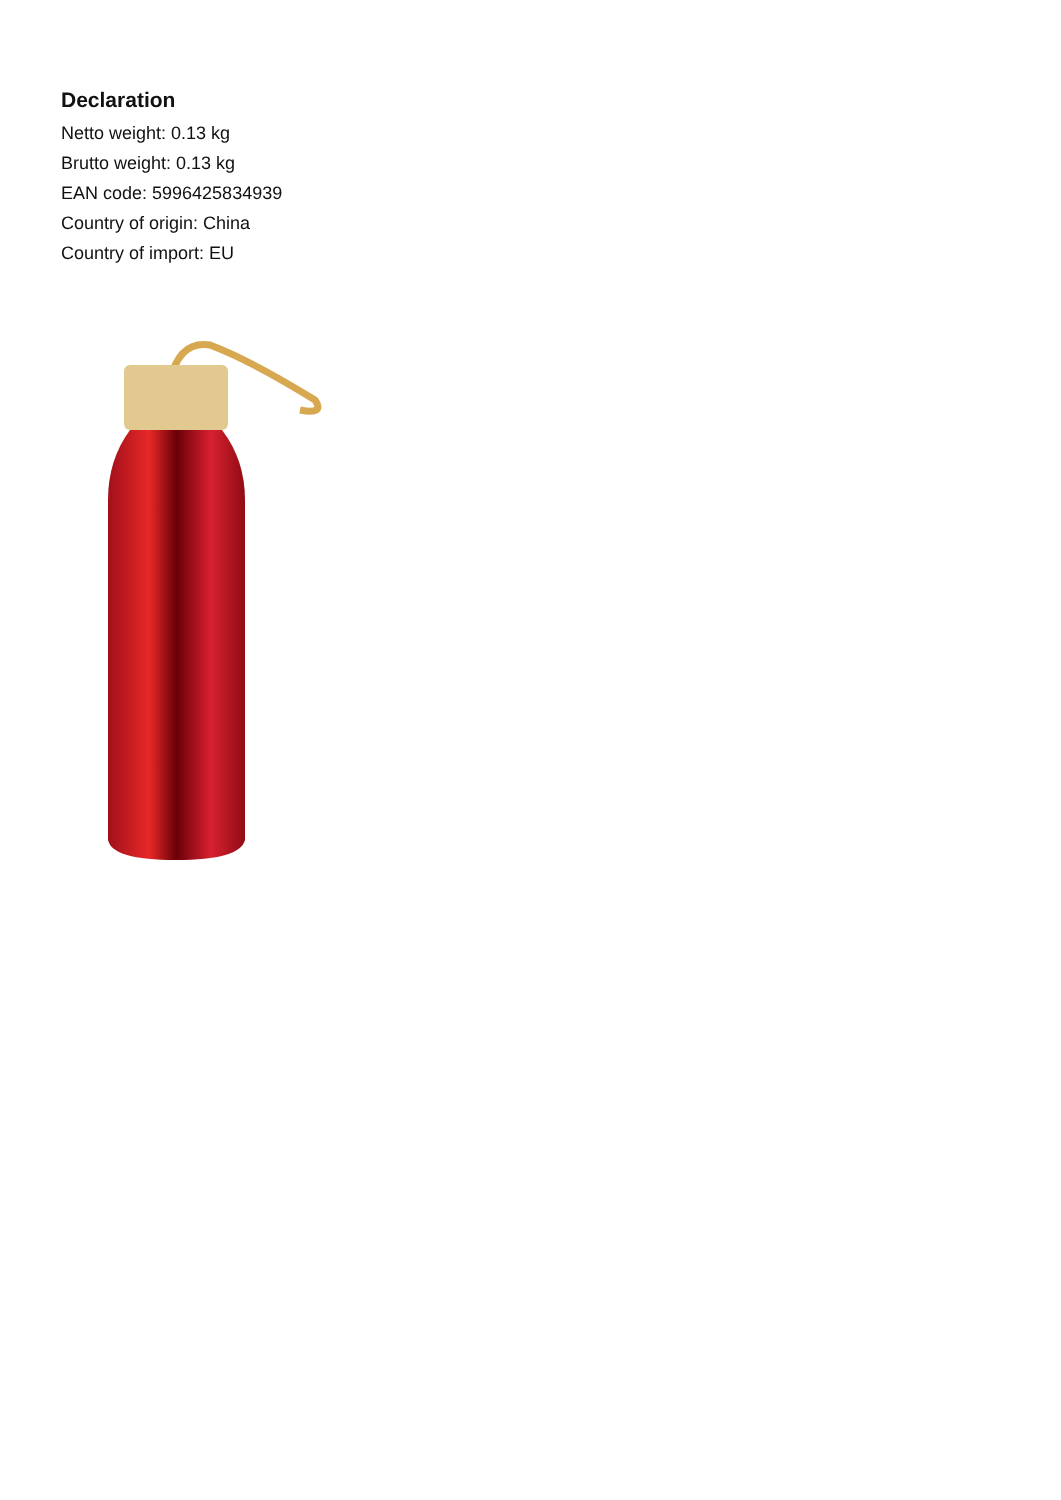Declaration
Netto weight: 0.13 kg
Brutto weight: 0.13 kg
EAN code: 5996425834939
Country of origin: China
Country of import: EU